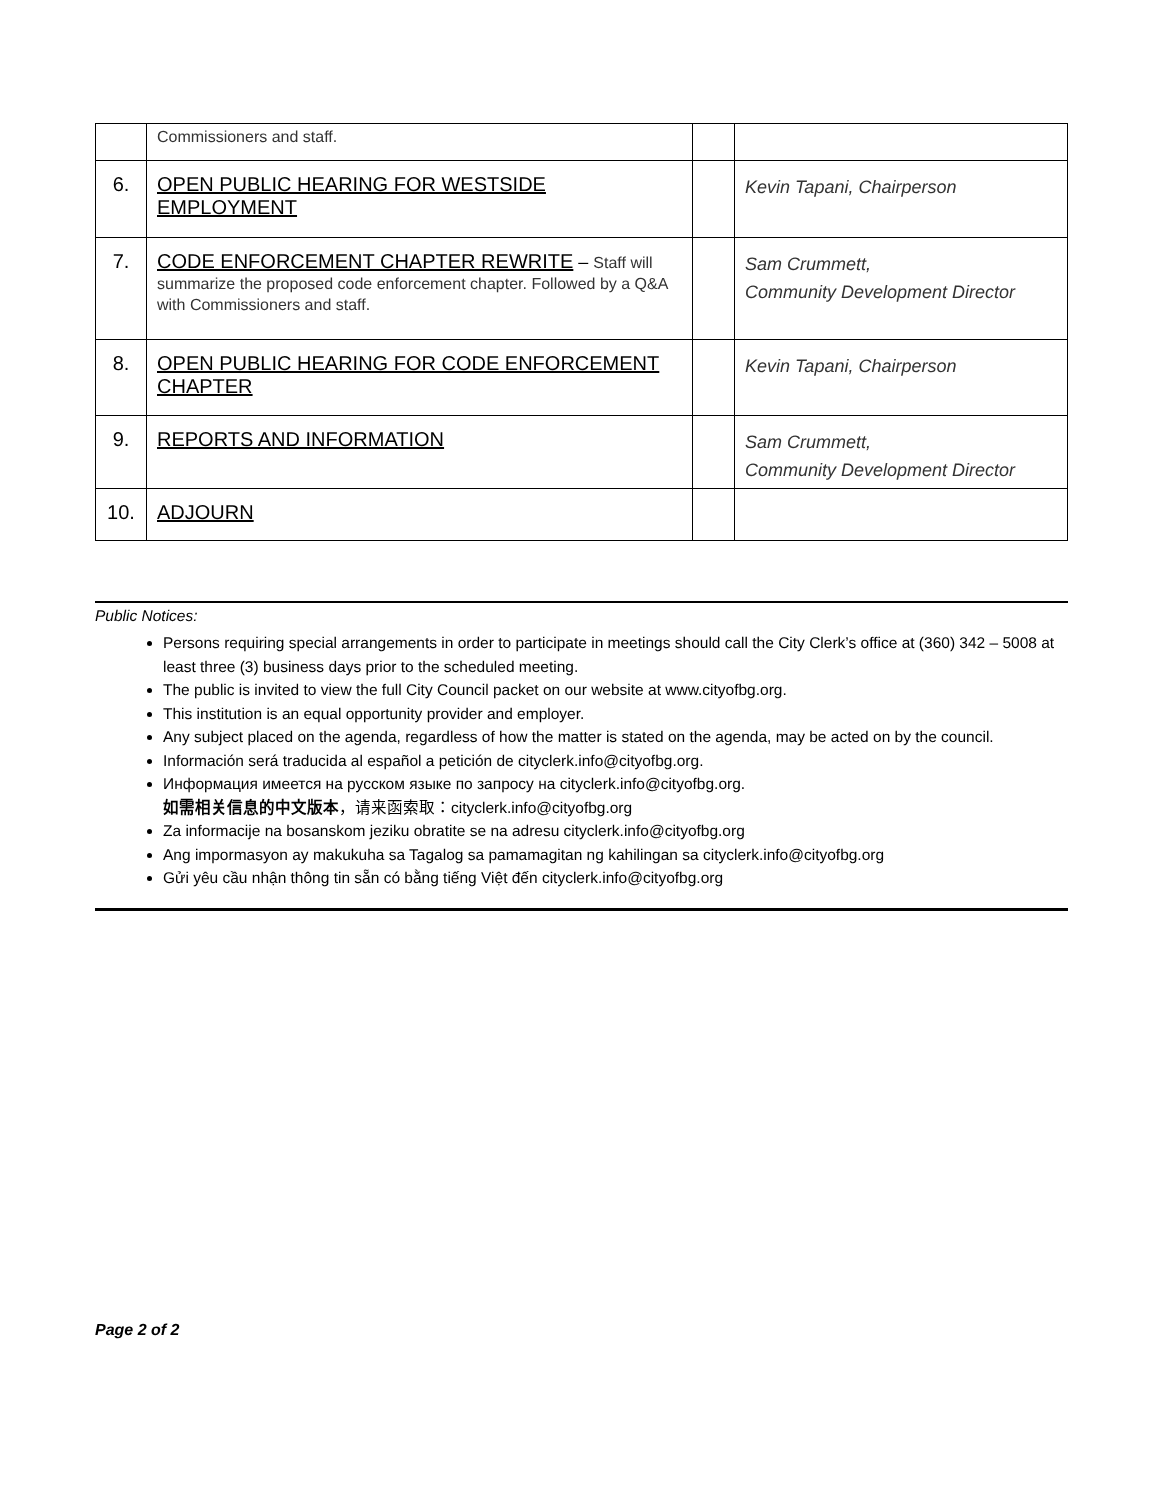| | Commissioners and staff. | | |
| 6. | OPEN PUBLIC HEARING FOR WESTSIDE EMPLOYMENT | | Kevin Tapani, Chairperson |
| 7. | CODE ENFORCEMENT CHAPTER REWRITE – Staff will summarize the proposed code enforcement chapter. Followed by a Q&A with Commissioners and staff. | | Sam Crummett, Community Development Director |
| 8. | OPEN PUBLIC HEARING FOR CODE ENFORCEMENT CHAPTER | | Kevin Tapani, Chairperson |
| 9. | REPORTS AND INFORMATION | | Sam Crummett, Community Development Director |
| 10. | ADJOURN | | |
Public Notices:
Persons requiring special arrangements in order to participate in meetings should call the City Clerk’s office at (360) 342 – 5008 at least three (3) business days prior to the scheduled meeting.
The public is invited to view the full City Council packet on our website at www.cityofbg.org.
This institution is an equal opportunity provider and employer.
Any subject placed on the agenda, regardless of how the matter is stated on the agenda, may be acted on by the council.
Información será traducida al español a petición de cityclerk.info@cityofbg.org.
Информация имеется на русском языке по запросу на cityclerk.info@cityofbg.org.
如需相关信息的中文版本，请来函索取：cityclerk.info@cityofbg.org
Za informacije na bosanskom jeziku obratite se na adresu cityclerk.info@cityofbg.org
Ang impormasyon ay makukuha sa Tagalog sa pamamagitan ng kahilingan sa cityclerk.info@cityofbg.org
Gửi yêu cầu nhận thông tin sẵn có bằng tiếng Việt đến cityclerk.info@cityofbg.org
Page 2 of 2